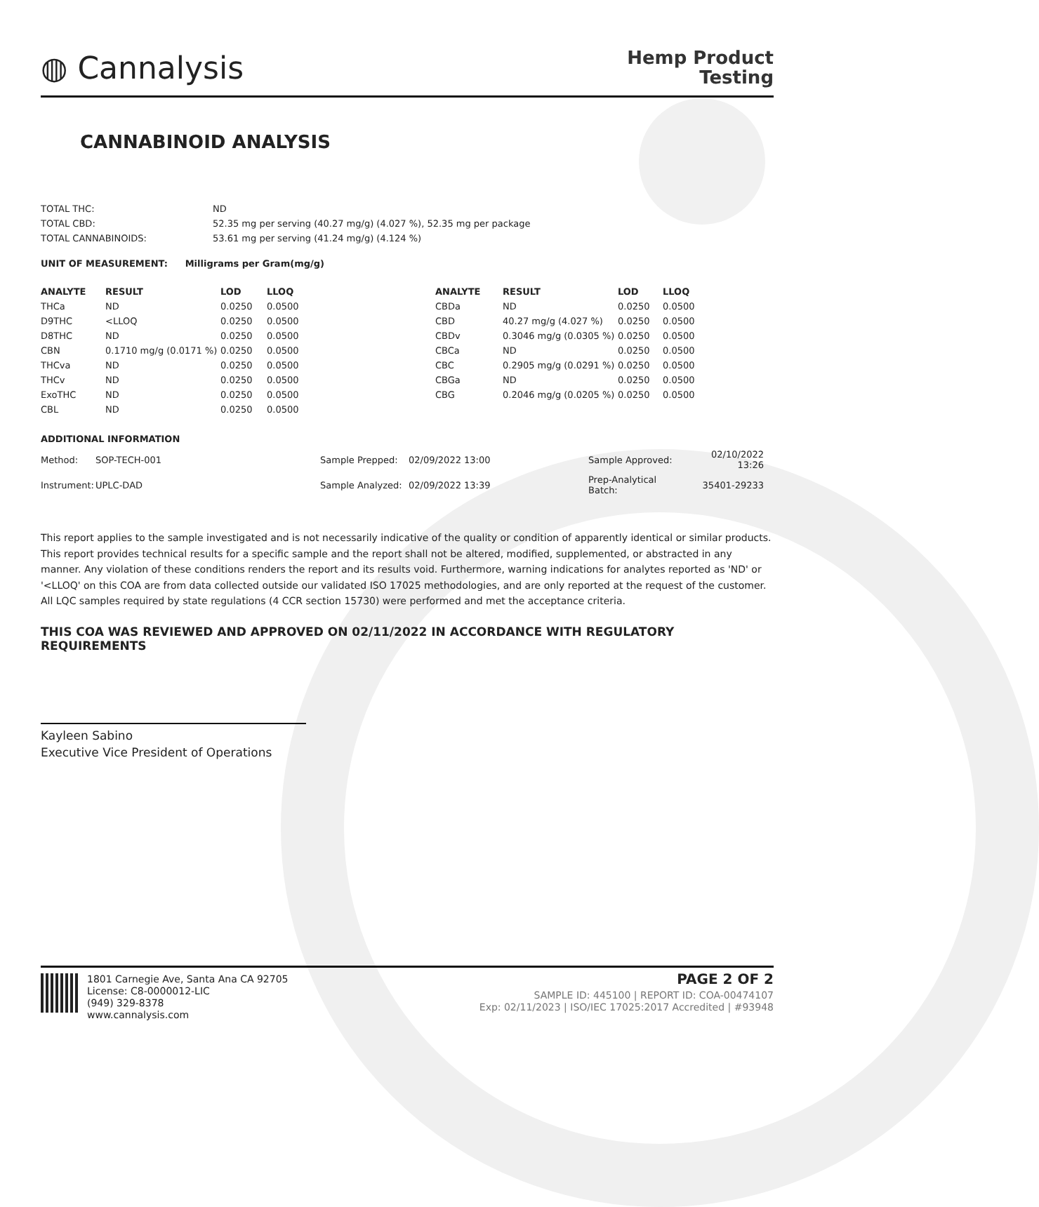◍ Cannalysis
Hemp Product
Testing
CANNABINOID ANALYSIS
| TOTAL THC: | ND |
| TOTAL CBD: | 52.35 mg per serving (40.27 mg/g) (4.027 %), 52.35 mg per package |
| TOTAL CANNABINOIDS: | 53.61 mg per serving (41.24 mg/g) (4.124 %) |
UNIT OF MEASUREMENT: Milligrams per Gram(mg/g)
| ANALYTE | RESULT | LOD | LLOQ | ANALYTE | RESULT | LOD | LLOQ |
| --- | --- | --- | --- | --- | --- | --- | --- |
| THCa | ND | 0.0250 | 0.0500 | CBDa | ND | 0.0250 | 0.0500 |
| D9THC | <LLOQ | 0.0250 | 0.0500 | CBD | 40.27 mg/g (4.027 %) | 0.0250 | 0.0500 |
| D8THC | ND | 0.0250 | 0.0500 | CBDv | 0.3046 mg/g (0.0305 %) | 0.0250 | 0.0500 |
| CBN | 0.1710 mg/g (0.0171 %) | 0.0250 | 0.0500 | CBCa | ND | 0.0250 | 0.0500 |
| THCva | ND | 0.0250 | 0.0500 | CBC | 0.2905 mg/g (0.0291 %) | 0.0250 | 0.0500 |
| THCv | ND | 0.0250 | 0.0500 | CBGa | ND | 0.0250 | 0.0500 |
| ExoTHC | ND | 0.0250 | 0.0500 | CBG | 0.2046 mg/g (0.0205 %) | 0.0250 | 0.0500 |
| CBL | ND | 0.0250 | 0.0500 | | | | |
ADDITIONAL INFORMATION
| Method: | SOP-TECH-001 | Sample Prepped: | 02/09/2022 13:00 | Sample Approved: | 02/10/2022 13:26 |
| Instrument: | UPLC-DAD | Sample Analyzed: | 02/09/2022 13:39 | Prep-Analytical Batch: | 35401-29233 |
This report applies to the sample investigated and is not necessarily indicative of the quality or condition of apparently identical or similar products. This report provides technical results for a specific sample and the report shall not be altered, modified, supplemented, or abstracted in any manner. Any violation of these conditions renders the report and its results void. Furthermore, warning indications for analytes reported as 'ND' or '<LLOQ' on this COA are from data collected outside our validated ISO 17025 methodologies, and are only reported at the request of the customer.
All LQC samples required by state regulations (4 CCR section 15730) were performed and met the acceptance criteria.
THIS COA WAS REVIEWED AND APPROVED ON 02/11/2022 IN ACCORDANCE WITH REGULATORY REQUIREMENTS
Kayleen Sabino
Executive Vice President of Operations
1801 Carnegie Ave, Santa Ana CA 92705
License: C8-0000012-LIC
(949) 329-8378
www.cannalysis.com
PAGE 2 OF 2
SAMPLE ID: 445100 | REPORT ID: COA-00474107
Exp: 02/11/2023 | ISO/IEC 17025:2017 Accredited | #93948